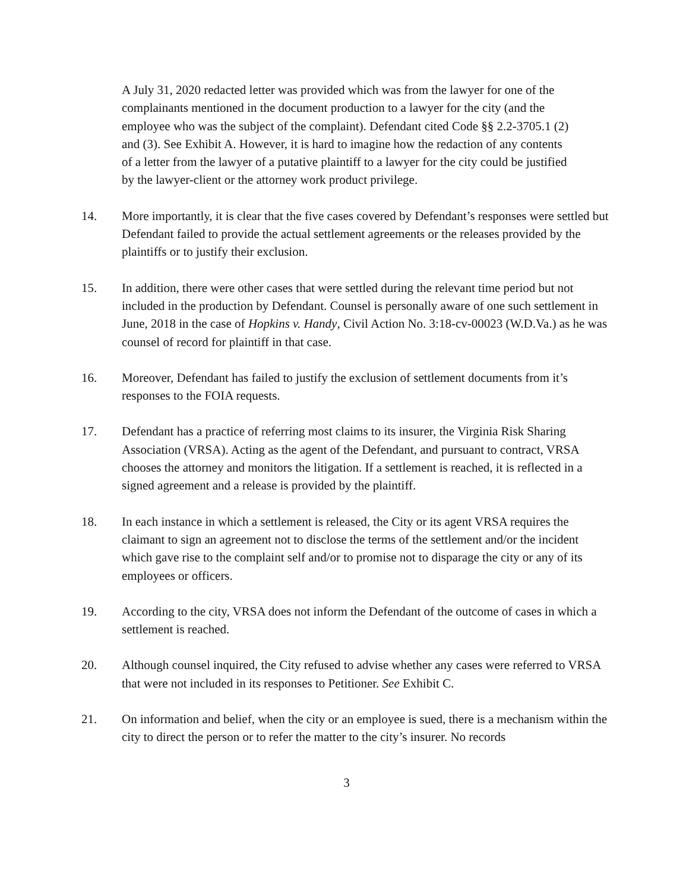A July 31, 2020 redacted letter was provided which was from the lawyer for one of the complainants mentioned in the document production to a lawyer for the city (and the employee who was the subject of the complaint). Defendant cited Code §§ 2.2-3705.1 (2) and (3). See Exhibit A. However, it is hard to imagine how the redaction of any contents of a letter from the lawyer of a putative plaintiff to a lawyer for the city could be justified by the lawyer-client or the attorney work product privilege.
14. More importantly, it is clear that the five cases covered by Defendant’s responses were settled but Defendant failed to provide the actual settlement agreements or the releases provided by the plaintiffs or to justify their exclusion.
15. In addition, there were other cases that were settled during the relevant time period but not included in the production by Defendant. Counsel is personally aware of one such settlement in June, 2018 in the case of Hopkins v. Handy, Civil Action No. 3:18-cv-00023 (W.D.Va.) as he was counsel of record for plaintiff in that case.
16. Moreover, Defendant has failed to justify the exclusion of settlement documents from it’s responses to the FOIA requests.
17. Defendant has a practice of referring most claims to its insurer, the Virginia Risk Sharing Association (VRSA). Acting as the agent of the Defendant, and pursuant to contract, VRSA chooses the attorney and monitors the litigation. If a settlement is reached, it is reflected in a signed agreement and a release is provided by the plaintiff.
18. In each instance in which a settlement is released, the City or its agent VRSA requires the claimant to sign an agreement not to disclose the terms of the settlement and/or the incident which gave rise to the complaint self and/or to promise not to disparage the city or any of its employees or officers.
19. According to the city, VRSA does not inform the Defendant of the outcome of cases in which a settlement is reached.
20. Although counsel inquired, the City refused to advise whether any cases were referred to VRSA that were not included in its responses to Petitioner. See Exhibit C.
21. On information and belief, when the city or an employee is sued, there is a mechanism within the city to direct the person or to refer the matter to the city’s insurer. No records
3